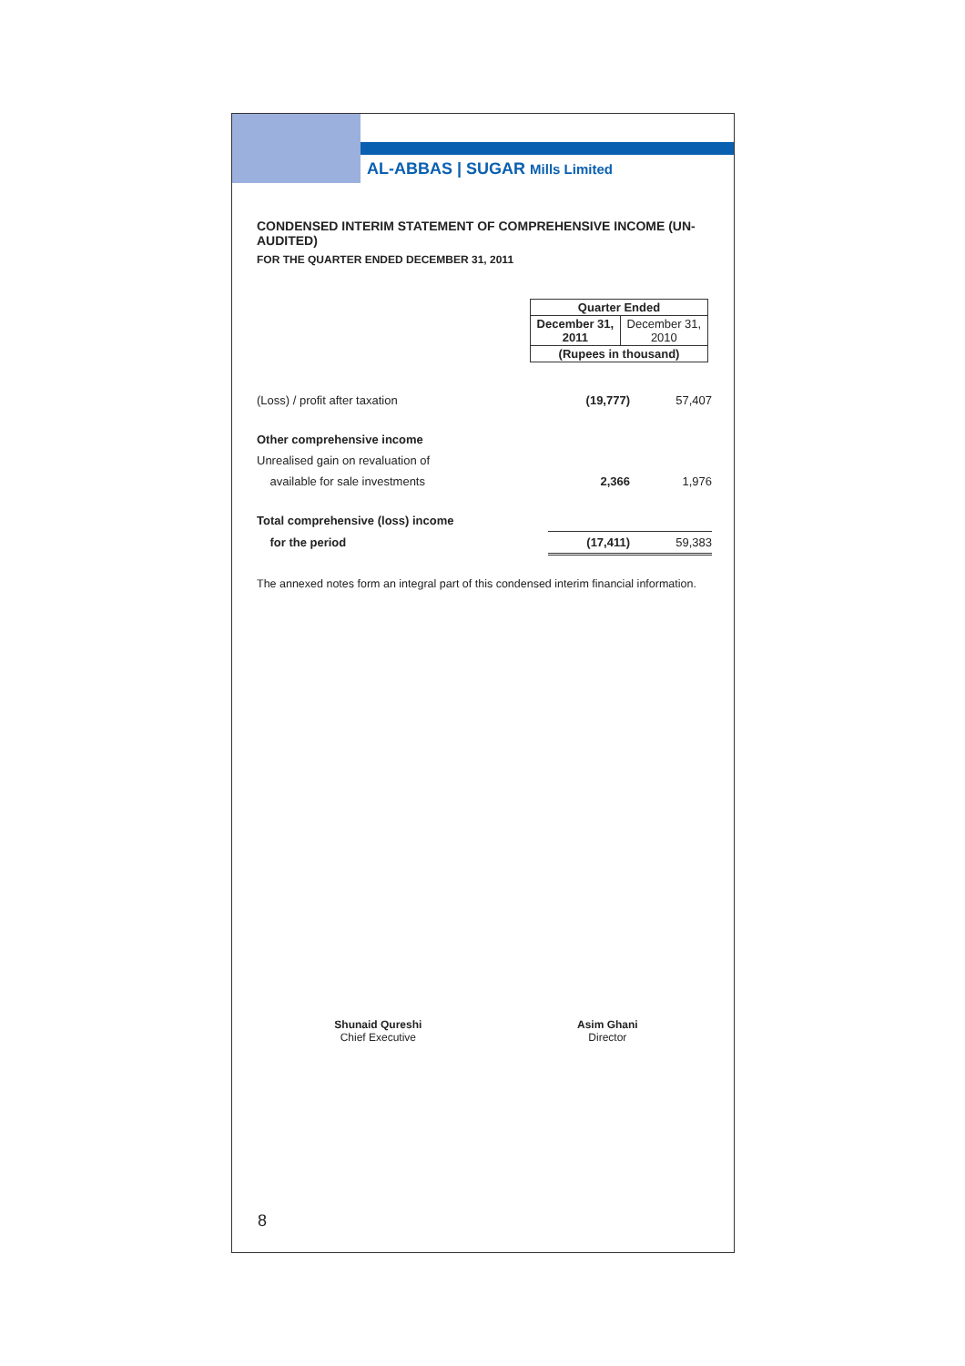AL-ABBAS | SUGAR Mills Limited
CONDENSED INTERIM STATEMENT OF COMPREHENSIVE INCOME (UN-AUDITED)
FOR THE QUARTER ENDED DECEMBER 31, 2011
| Quarter Ended | |
| --- | --- |
| December 31, 2011 | December 31, 2010 |
| (Rupees in thousand) | |
| (Loss) / profit after taxation | (19,777) | 57,407 |
| Other comprehensive income | | |
| Unrealised gain on revaluation of | | |
| available for sale investments | 2,366 | 1,976 |
| Total comprehensive (loss) income | | |
| for the period | (17,411) | 59,383 |
The annexed notes form an integral part of this condensed interim financial information.
Shunaid Qureshi
Chief Executive
Asim Ghani
Director
8